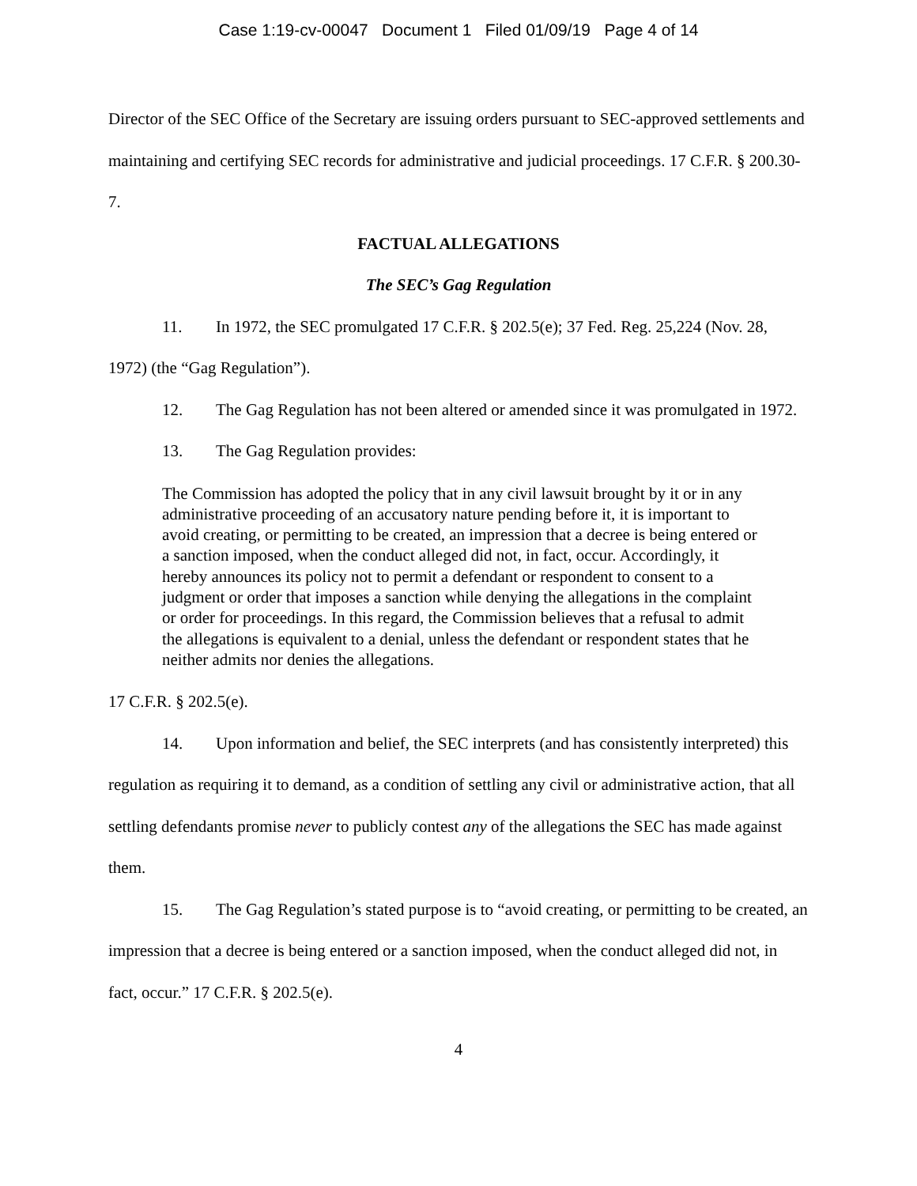Case 1:19-cv-00047 Document 1 Filed 01/09/19 Page 4 of 14
Director of the SEC Office of the Secretary are issuing orders pursuant to SEC-approved settlements and maintaining and certifying SEC records for administrative and judicial proceedings. 17 C.F.R. § 200.30-7.
FACTUAL ALLEGATIONS
The SEC’s Gag Regulation
11. In 1972, the SEC promulgated 17 C.F.R. § 202.5(e); 37 Fed. Reg. 25,224 (Nov. 28, 1972) (the “Gag Regulation”).
12. The Gag Regulation has not been altered or amended since it was promulgated in 1972.
13. The Gag Regulation provides:
The Commission has adopted the policy that in any civil lawsuit brought by it or in any administrative proceeding of an accusatory nature pending before it, it is important to avoid creating, or permitting to be created, an impression that a decree is being entered or a sanction imposed, when the conduct alleged did not, in fact, occur. Accordingly, it hereby announces its policy not to permit a defendant or respondent to consent to a judgment or order that imposes a sanction while denying the allegations in the complaint or order for proceedings. In this regard, the Commission believes that a refusal to admit the allegations is equivalent to a denial, unless the defendant or respondent states that he neither admits nor denies the allegations.
17 C.F.R. § 202.5(e).
14. Upon information and belief, the SEC interprets (and has consistently interpreted) this regulation as requiring it to demand, as a condition of settling any civil or administrative action, that all settling defendants promise never to publicly contest any of the allegations the SEC has made against them.
15. The Gag Regulation’s stated purpose is to “avoid creating, or permitting to be created, an impression that a decree is being entered or a sanction imposed, when the conduct alleged did not, in fact, occur.” 17 C.F.R. § 202.5(e).
4